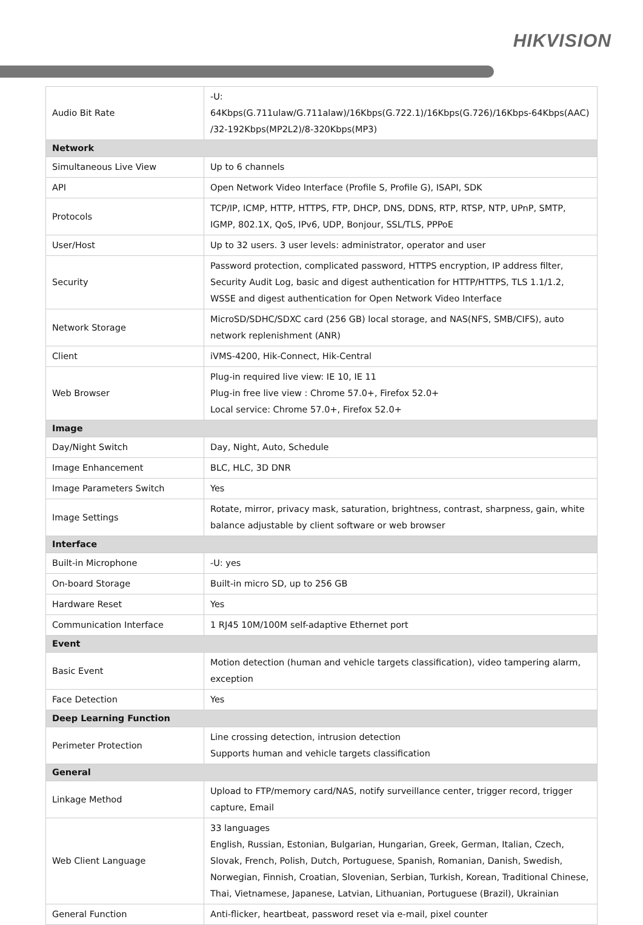HIKVISION
| Audio Bit Rate | -U: 64Kbps(G.711ulaw/G.711alaw)/16Kbps(G.722.1)/16Kbps(G.726)/16Kbps-64Kbps(AAC) /32-192Kbps(MP2L2)/8-320Kbps(MP3) |
| Network | |
| Simultaneous Live View | Up to 6 channels |
| API | Open Network Video Interface (Profile S, Profile G), ISAPI, SDK |
| Protocols | TCP/IP, ICMP, HTTP, HTTPS, FTP, DHCP, DNS, DDNS, RTP, RTSP, NTP, UPnP, SMTP, IGMP, 802.1X, QoS, IPv6, UDP, Bonjour, SSL/TLS, PPPoE |
| User/Host | Up to 32 users. 3 user levels: administrator, operator and user |
| Security | Password protection, complicated password, HTTPS encryption, IP address filter, Security Audit Log, basic and digest authentication for HTTP/HTTPS, TLS 1.1/1.2, WSSE and digest authentication for Open Network Video Interface |
| Network Storage | MicroSD/SDHC/SDXC card (256 GB) local storage, and NAS(NFS, SMB/CIFS), auto network replenishment (ANR) |
| Client | iVMS-4200, Hik-Connect, Hik-Central |
| Web Browser | Plug-in required live view: IE 10, IE 11 Plug-in free live view : Chrome 57.0+, Firefox 52.0+ Local service: Chrome 57.0+, Firefox 52.0+ |
| Image | |
| Day/Night Switch | Day, Night, Auto, Schedule |
| Image Enhancement | BLC, HLC, 3D DNR |
| Image Parameters Switch | Yes |
| Image Settings | Rotate, mirror, privacy mask, saturation, brightness, contrast, sharpness, gain, white balance adjustable by client software or web browser |
| Interface | |
| Built-in Microphone | -U: yes |
| On-board Storage | Built-in micro SD, up to 256 GB |
| Hardware Reset | Yes |
| Communication Interface | 1 RJ45 10M/100M self-adaptive Ethernet port |
| Event | |
| Basic Event | Motion detection (human and vehicle targets classification), video tampering alarm, exception |
| Face Detection | Yes |
| Deep Learning Function | |
| Perimeter Protection | Line crossing detection, intrusion detection Supports human and vehicle targets classification |
| General | |
| Linkage Method | Upload to FTP/memory card/NAS, notify surveillance center, trigger record, trigger capture, Email |
| Web Client Language | 33 languages English, Russian, Estonian, Bulgarian, Hungarian, Greek, German, Italian, Czech, Slovak, French, Polish, Dutch, Portuguese, Spanish, Romanian, Danish, Swedish, Norwegian, Finnish, Croatian, Slovenian, Serbian, Turkish, Korean, Traditional Chinese, Thai, Vietnamese, Japanese, Latvian, Lithuanian, Portuguese (Brazil), Ukrainian |
| General Function | Anti-flicker, heartbeat, password reset via e-mail, pixel counter |